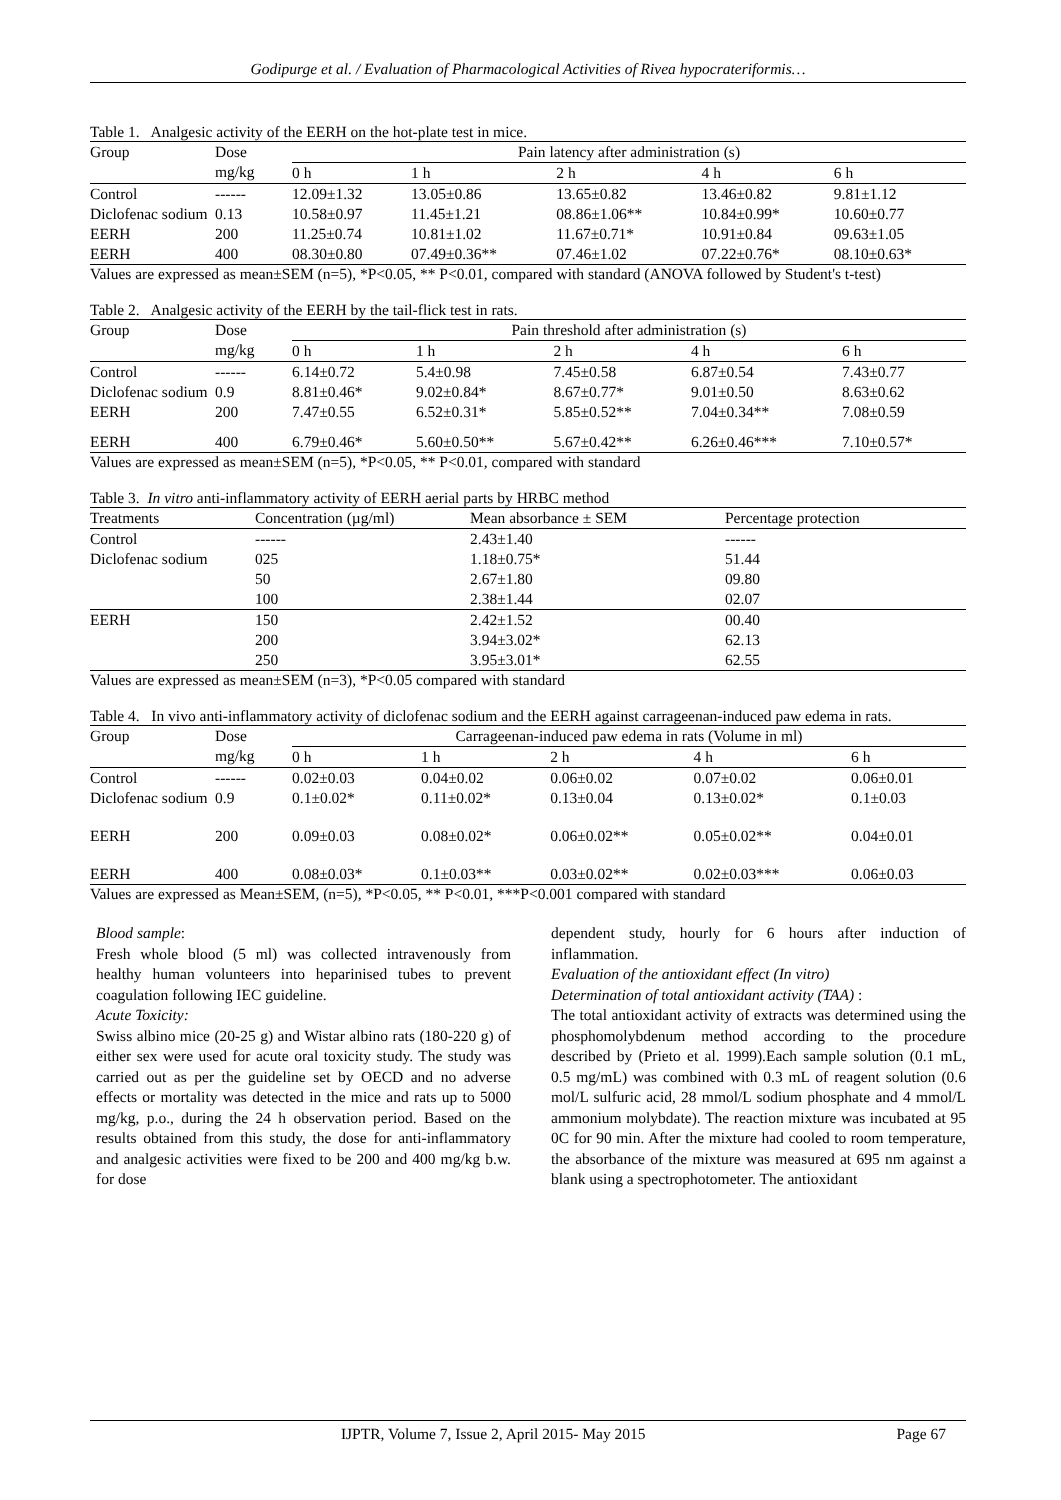Godipurge et al. / Evaluation of Pharmacological Activities of Rivea hypocrateriformis…
Table 1. Analgesic activity of the EERH on the hot-plate test in mice.
| Group | Dose mg/kg | Pain latency after administration (s) | | | | |
| --- | --- | --- | --- | --- | --- | --- |
| | | 0 h | 1 h | 2 h | 4 h | 6 h |
| Control | ------ | 12.09±1.32 | 13.05±0.86 | 13.65±0.82 | 13.46±0.82 | 9.81±1.12 |
| Diclofenac sodium | 0.13 | 10.58±0.97 | 11.45±1.21 | 08.86±1.06** | 10.84±0.99* | 10.60±0.77 |
| EERH | 200 | 11.25±0.74 | 10.81±1.02 | 11.67±0.71* | 10.91±0.84 | 09.63±1.05 |
| EERH | 400 | 08.30±0.80 | 07.49±0.36** | 07.46±1.02 | 07.22±0.76* | 08.10±0.63* |
Values are expressed as mean±SEM (n=5), *P<0.05, ** P<0.01, compared with standard (ANOVA followed by Student's t-test)
Table 2. Analgesic activity of the EERH by the tail-flick test in rats.
| Group | Dose mg/kg | Pain threshold after administration (s) | | | | |
| --- | --- | --- | --- | --- | --- | --- |
| | | 0 h | 1 h | 2 h | 4 h | 6 h |
| Control | ------ | 6.14±0.72 | 5.4±0.98 | 7.45±0.58 | 6.87±0.54 | 7.43±0.77 |
| Diclofenac sodium | 0.9 | 8.81±0.46* | 9.02±0.84* | 8.67±0.77* | 9.01±0.50 | 8.63±0.62 |
| EERH | 200 | 7.47±0.55 | 6.52±0.31* | 5.85±0.52** | 7.04±0.34** | 7.08±0.59 |
| EERH | 400 | 6.79±0.46* | 5.60±0.50** | 5.67±0.42** | 6.26±0.46*** | 7.10±0.57* |
Values are expressed as mean±SEM (n=5), *P<0.05, ** P<0.01, compared with standard
Table 3. In vitro anti-inflammatory activity of EERH aerial parts by HRBC method
| Treatments | Concentration (µg/ml) | Mean absorbance ± SEM | Percentage protection |
| --- | --- | --- | --- |
| Control | ------ | 2.43±1.40 | ------ |
| Diclofenac sodium | 025 | 1.18±0.75* | 51.44 |
| | 50 | 2.67±1.80 | 09.80 |
| | 100 | 2.38±1.44 | 02.07 |
| EERH | 150 | 2.42±1.52 | 00.40 |
| | 200 | 3.94±3.02* | 62.13 |
| | 250 | 3.95±3.01* | 62.55 |
Values are expressed as mean±SEM (n=3), *P<0.05 compared with standard
Table 4. In vivo anti-inflammatory activity of diclofenac sodium and the EERH against carrageenan-induced paw edema in rats.
| Group | Dose mg/kg | Carrageenan-induced paw edema in rats (Volume in ml) | | | | |
| --- | --- | --- | --- | --- | --- | --- |
| | | 0 h | 1 h | 2 h | 4 h | 6 h |
| Control | ------ | 0.02±0.03 | 0.04±0.02 | 0.06±0.02 | 0.07±0.02 | 0.06±0.01 |
| Diclofenac sodium | 0.9 | 0.1±0.02* | 0.11±0.02* | 0.13±0.04 | 0.13±0.02* | 0.1±0.03 |
| EERH | 200 | 0.09±0.03 | 0.08±0.02* | 0.06±0.02** | 0.05±0.02** | 0.04±0.01 |
| EERH | 400 | 0.08±0.03* | 0.1±0.03** | 0.03±0.02** | 0.02±0.03*** | 0.06±0.03 |
Values are expressed as Mean±SEM, (n=5), *P<0.05, ** P<0.01, ***P<0.001 compared with standard
Blood sample:
Fresh whole blood (5 ml) was collected intravenously from healthy human volunteers into heparinised tubes to prevent coagulation following IEC guideline.
Acute Toxicity:
Swiss albino mice (20-25 g) and Wistar albino rats (180-220 g) of either sex were used for acute oral toxicity study. The study was carried out as per the guideline set by OECD and no adverse effects or mortality was detected in the mice and rats up to 5000 mg/kg, p.o., during the 24 h observation period. Based on the results obtained from this study, the dose for anti-inflammatory and analgesic activities were fixed to be 200 and 400 mg/kg b.w. for dose
dependent study, hourly for 6 hours after induction of inflammation.
Evaluation of the antioxidant effect (In vitro)
Determination of total antioxidant activity (TAA) :
The total antioxidant activity of extracts was determined using the phosphomolybdenum method according to the procedure described by (Prieto et al. 1999).Each sample solution (0.1 mL, 0.5 mg/mL) was combined with 0.3 mL of reagent solution (0.6 mol/L sulfuric acid, 28 mmol/L sodium phosphate and 4 mmol/L ammonium molybdate). The reaction mixture was incubated at 95 0C for 90 min. After the mixture had cooled to room temperature, the absorbance of the mixture was measured at 695 nm against a blank using a spectrophotometer. The antioxidant
IJPTR, Volume 7, Issue 2, April 2015- May 2015 Page 67